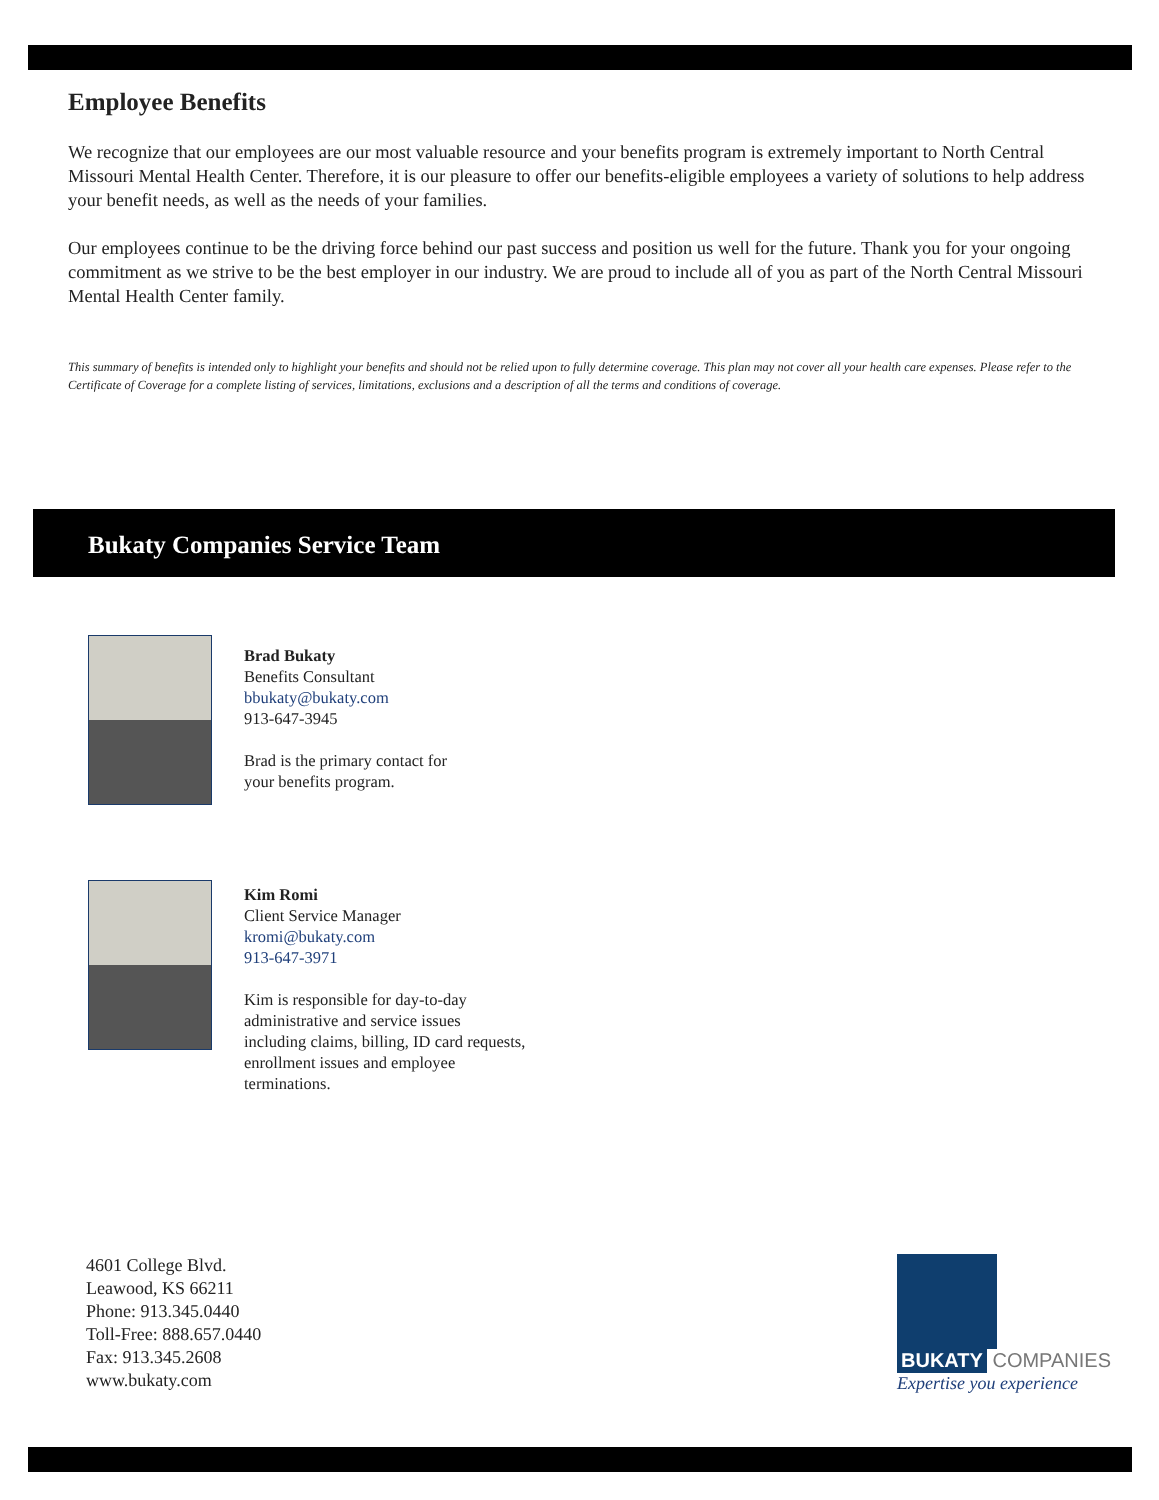Employee Benefits
We recognize that our employees are our most valuable resource and your benefits program is extremely important to North Central Missouri Mental Health Center. Therefore, it is our pleasure to offer our benefits-eligible employees a variety of solutions to help address your benefit needs, as well as the needs of your families.
Our employees continue to be the driving force behind our past success and position us well for the future. Thank you for your ongoing commitment as we strive to be the best employer in our industry. We are proud to include all of you as part of the North Central Missouri Mental Health Center family.
This summary of benefits is intended only to highlight your benefits and should not be relied upon to fully determine coverage. This plan may not cover all your health care expenses. Please refer to the Certificate of Coverage for a complete listing of services, limitations, exclusions and a description of all the terms and conditions of coverage.
Bukaty Companies Service Team
Brad Bukaty
Benefits Consultant
bbukaty@bukaty.com
913-647-3945
Brad is the primary contact for
your benefits program.
Kim Romi
Client Service Manager
kromi@bukaty.com
913-647-3971
Kim is responsible for day-to-day
administrative and service issues
including claims, billing, ID card requests,
enrollment issues and employee
terminations.
4601 College Blvd.
Leawood, KS 66211
Phone: 913.345.0440
Toll-Free: 888.657.0440
Fax: 913.345.2608
www.bukaty.com
BUKATY COMPANIES
Expertise you experience